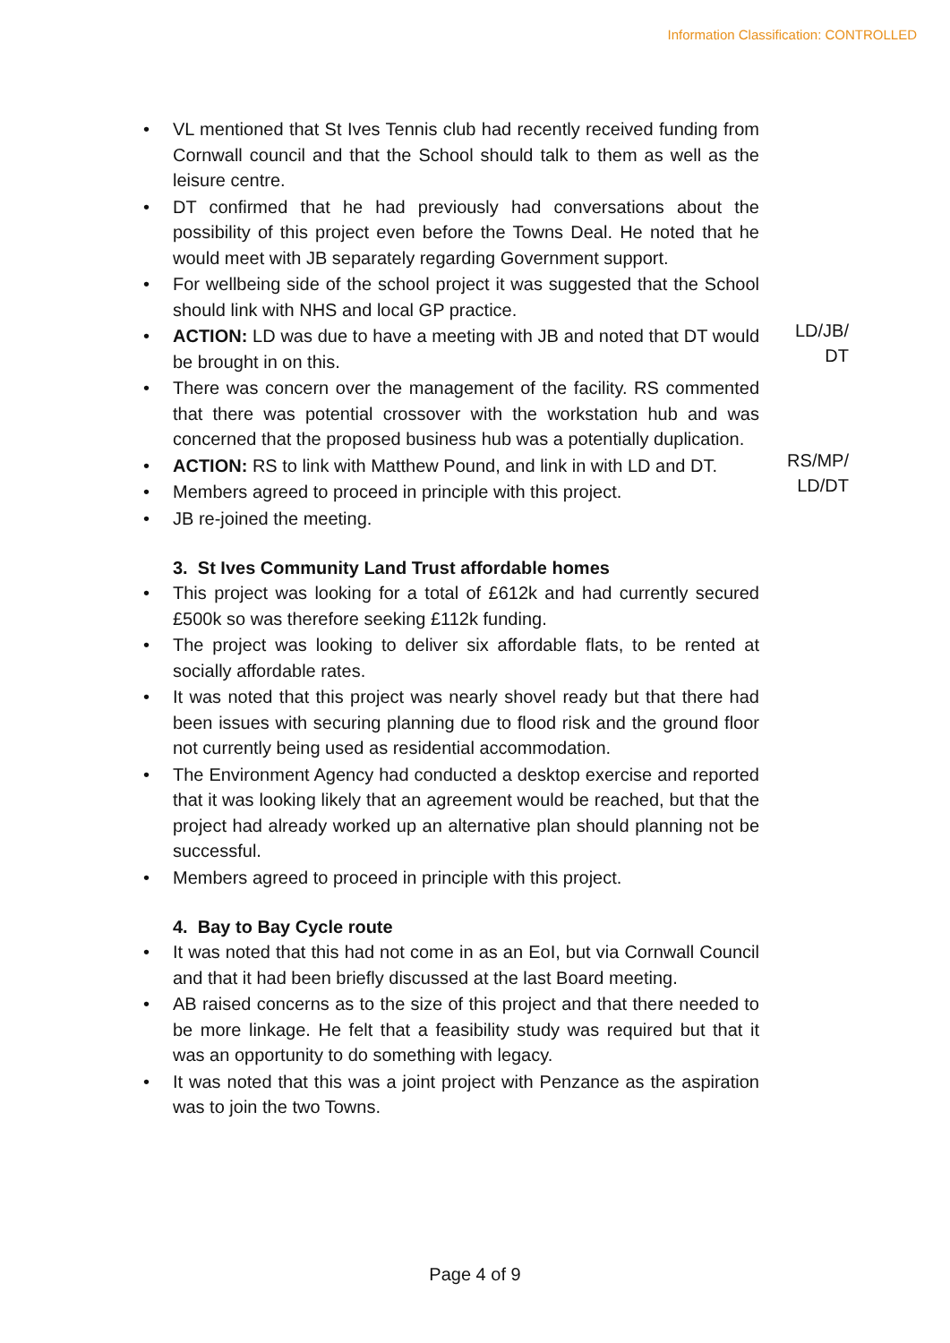Information Classification: CONTROLLED
• VL mentioned that St Ives Tennis club had recently received funding from Cornwall council and that the School should talk to them as well as the leisure centre.
• DT confirmed that he had previously had conversations about the possibility of this project even before the Towns Deal. He noted that he would meet with JB separately regarding Government support.
• For wellbeing side of the school project it was suggested that the School should link with NHS and local GP practice.
• ACTION: LD was due to have a meeting with JB and noted that DT would be brought in on this. LD/JB/
DT
• There was concern over the management of the facility. RS commented that there was potential crossover with the workstation hub and was concerned that the proposed business hub was a potentially duplication.
• ACTION: RS to link with Matthew Pound, and link in with LD and DT. RS/MP/
LD/DT
• Members agreed to proceed in principle with this project.
• JB re-joined the meeting.
3. St Ives Community Land Trust affordable homes
• This project was looking for a total of £612k and had currently secured £500k so was therefore seeking £112k funding.
• The project was looking to deliver six affordable flats, to be rented at socially affordable rates.
• It was noted that this project was nearly shovel ready but that there had been issues with securing planning due to flood risk and the ground floor not currently being used as residential accommodation.
• The Environment Agency had conducted a desktop exercise and reported that it was looking likely that an agreement would be reached, but that the project had already worked up an alternative plan should planning not be successful.
• Members agreed to proceed in principle with this project.
4. Bay to Bay Cycle route
• It was noted that this had not come in as an EoI, but via Cornwall Council and that it had been briefly discussed at the last Board meeting.
• AB raised concerns as to the size of this project and that there needed to be more linkage. He felt that a feasibility study was required but that it was an opportunity to do something with legacy.
• It was noted that this was a joint project with Penzance as the aspiration was to join the two Towns.
Page 4 of 9